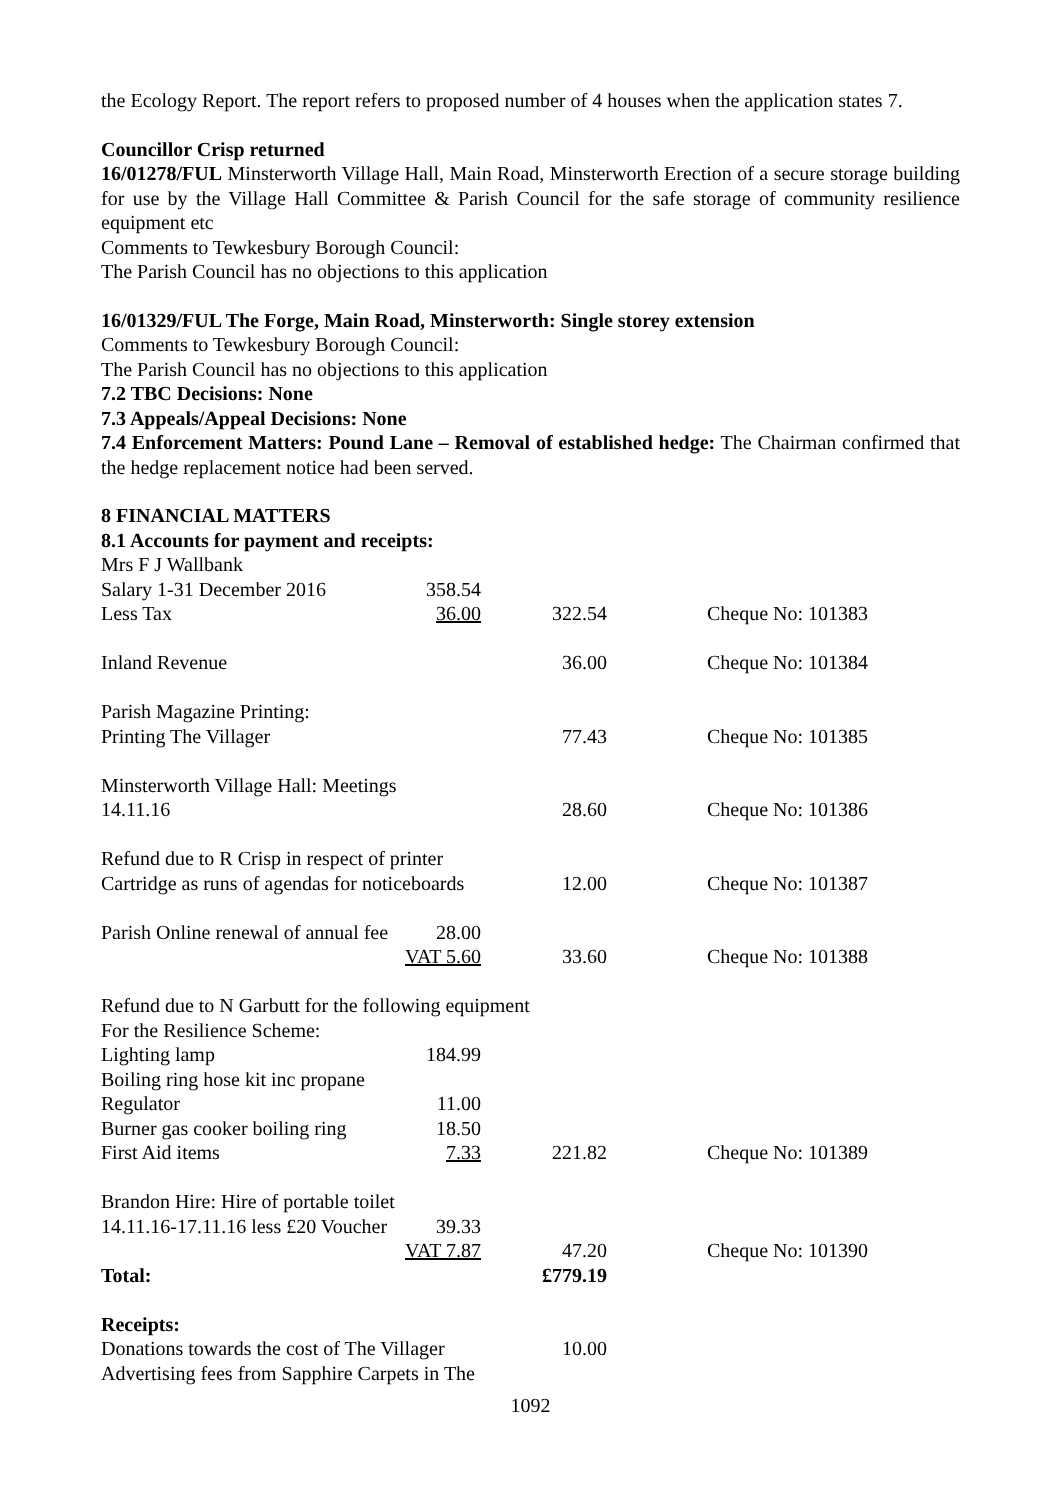the Ecology Report. The report refers to proposed number of 4 houses when the application states 7.
Councillor Crisp returned
16/01278/FUL Minsterworth Village Hall, Main Road, Minsterworth Erection of a secure storage building for use by the Village Hall Committee & Parish Council for the safe storage of community resilience equipment etc
Comments to Tewkesbury Borough Council:
The Parish Council has no objections to this application
16/01329/FUL The Forge, Main Road, Minsterworth: Single storey extension
Comments to Tewkesbury Borough Council:
The Parish Council has no objections to this application
7.2 TBC Decisions: None
7.3 Appeals/Appeal Decisions: None
7.4 Enforcement Matters: Pound Lane – Removal of established hedge: The Chairman confirmed that the hedge replacement notice had been served.
8 FINANCIAL MATTERS
8.1 Accounts for payment and receipts:
| Mrs F J Wallbank | | | |
| Salary 1-31 December 2016 | 358.54 | | |
| Less Tax | 36.00 | 322.54 | Cheque No: 101383 |
| Inland Revenue | | 36.00 | Cheque No: 101384 |
| Parish Magazine Printing: | | | |
| Printing The Villager | | 77.43 | Cheque No: 101385 |
| Minsterworth Village Hall: Meetings | | | |
| 14.11.16 | | 28.60 | Cheque No: 101386 |
| Refund due to R Crisp in respect of printer | | | |
| Cartridge as runs of agendas for noticeboards | | 12.00 | Cheque No: 101387 |
| Parish Online renewal of annual fee | 28.00 | | |
| | VAT 5.60 | 33.60 | Cheque No: 101388 |
| Refund due to N Garbutt for the following equipment | | | |
| For the Resilience Scheme: | | | |
| Lighting lamp | 184.99 | | |
| Boiling ring hose kit inc propane | | | |
| Regulator | 11.00 | | |
| Burner gas cooker boiling ring | 18.50 | | |
| First Aid items | 7.33 | 221.82 | Cheque No: 101389 |
| Brandon Hire: Hire of portable toilet | | | |
| 14.11.16-17.11.16 less £20 Voucher | 39.33 | | |
| | VAT 7.87 | 47.20 | Cheque No: 101390 |
| Total: | | £779.19 | |
| Receipts: | | | |
| Donations towards the cost of The Villager | | 10.00 | |
| Advertising fees from Sapphire Carpets in The | | | |
1092